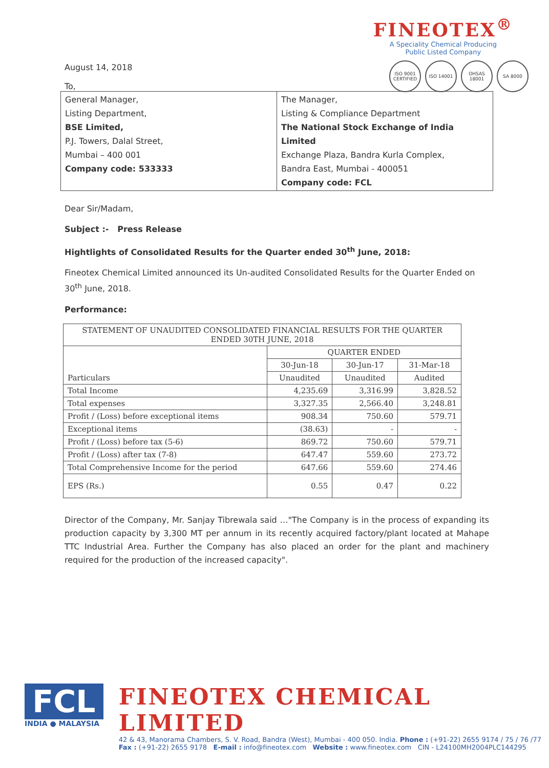FINEOTEX<sup>®</sup>
A Speciality Chemical Producing
Public Listed Company
ISO 9001 CERTIFIED
ISO 14001 OHSAS 18001
SA 8000
August 14, 2018
To,
| General Manager, Listing Department, BSE Limited, P.J. Towers, Dalal Street, Mumbai – 400 001 Company code: 533333 | The Manager, Listing & Compliance Department The National Stock Exchange of India Limited Exchange Plaza, Bandra Kurla Complex, Bandra East, Mumbai - 400051 Company code: FCL |
Dear Sir/Madam,
Subject :- Press Release
Hightlights of Consolidated Results for the Quarter ended 30<sup>th</sup> June, 2018:
Fineotex Chemical Limited announced its Un-audited Consolidated Results for the Quarter Ended on 30<sup>th</sup> June, 2018.
Performance:
| STATEMENT OF UNAUDITED CONSOLIDATED FINANCIAL RESULTS FOR THE QUARTER ENDED 30TH JUNE, 2018 | | | |
| Particulars | QUARTER ENDED | | |
| | 30-Jun-18 | 30-Jun-17 | 31-Mar-18 |
| | Unaudited | Unaudited | Audited |
| Total Income | 4,235.69 | 3,316.99 | 3,828.52 |
| Total expenses | 3,327.35 | 2,566.40 | 3,248.81 |
| Profit / (Loss) before exceptional items | 908.34 | 750.60 | 579.71 |
| Exceptional items | (38.63) | - | - |
| Profit / (Loss) before tax (5-6) | 869.72 | 750.60 | 579.71 |
| Profit / (Loss) after tax (7-8) | 647.47 | 559.60 | 273.72 |
| Total Comprehensive Income for the period | 647.66 | 559.60 | 274.46 |
| EPS (Rs.) | 0.55 | 0.47 | 0.22 |
Director of the Company, Mr. Sanjay Tibrewala said …"The Company is in the process of expanding its production capacity by 3,300 MT per annum in its recently acquired factory/plant located at Mahape TTC Industrial Area. Further the Company has also placed an order for the plant and machinery required for the production of the increased capacity".
FCL
INDIA ● MALAYSIA
FINEOTEX CHEMICAL LIMITED
42 & 43, Manorama Chambers, S. V. Road, Bandra (West), Mumbai - 400 050. India. Phone : (+91-22) 2655 9174 / 75 / 76 /77
Fax : (+91-22) 2655 9178 E-mail : info@fineotex.com Website : www.fineotex.com CIN - L24100MH2004PLC144295